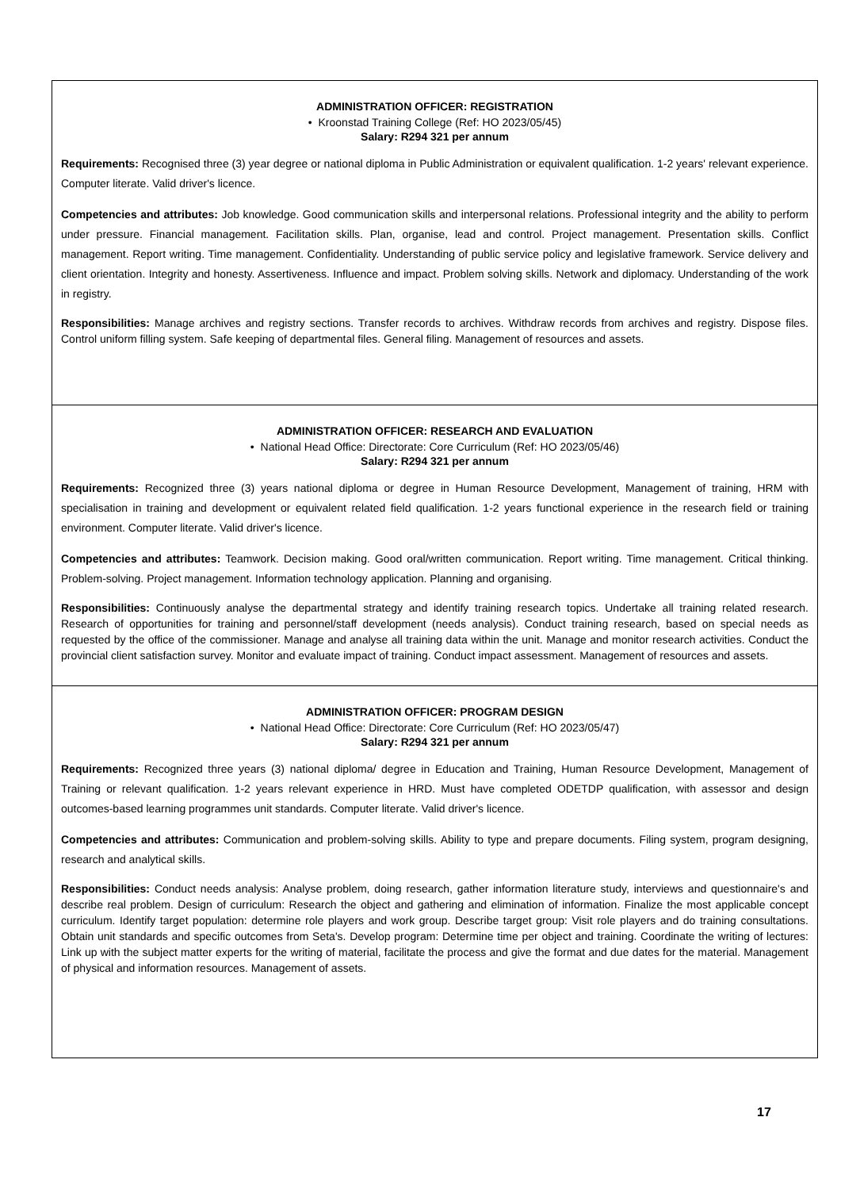| ADMINISTRATION OFFICER: REGISTRATION • Kroonstad Training College (Ref: HO 2023/05/45) Salary: R294 321 per annum Requirements: Recognised three (3) year degree or national diploma in Public Administration or equivalent qualification. 1-2 years' relevant experience. Computer literate. Valid driver's licence. Competencies and attributes: Job knowledge. Good communication skills and interpersonal relations. Professional integrity and the ability to perform under pressure. Financial management. Facilitation skills. Plan, organise, lead and control. Project management. Presentation skills. Conflict management. Report writing. Time management. Confidentiality. Understanding of public service policy and legislative framework. Service delivery and client orientation. Integrity and honesty. Assertiveness. Influence and impact. Problem solving skills. Network and diplomacy. Understanding of the work in registry. Responsibilities: Manage archives and registry sections. Transfer records to archives. Withdraw records from archives and registry. Dispose files. Control uniform filling system. Safe keeping of departmental files. General filing. Management of resources and assets. |
| ADMINISTRATION OFFICER: RESEARCH AND EVALUATION • National Head Office: Directorate: Core Curriculum (Ref: HO 2023/05/46) Salary: R294 321 per annum Requirements: Recognized three (3) years national diploma or degree in Human Resource Development, Management of training, HRM with specialisation in training and development or equivalent related field qualification. 1-2 years functional experience in the research field or training environment. Computer literate. Valid driver's licence. Competencies and attributes: Teamwork. Decision making. Good oral/written communication. Report writing. Time management. Critical thinking. Problem-solving. Project management. Information technology application. Planning and organising. Responsibilities: Continuously analyse the departmental strategy and identify training research topics. Undertake all training related research. Research of opportunities for training and personnel/staff development (needs analysis). Conduct training research, based on special needs as requested by the office of the commissioner. Manage and analyse all training data within the unit. Manage and monitor research activities. Conduct the provincial client satisfaction survey. Monitor and evaluate impact of training. Conduct impact assessment. Management of resources and assets. |
| ADMINISTRATION OFFICER: PROGRAM DESIGN • National Head Office: Directorate: Core Curriculum (Ref: HO 2023/05/47) Salary: R294 321 per annum Requirements: Recognized three years (3) national diploma/ degree in Education and Training, Human Resource Development, Management of Training or relevant qualification. 1-2 years relevant experience in HRD. Must have completed ODETDP qualification, with assessor and design outcomes-based learning programmes unit standards. Computer literate. Valid driver's licence. Competencies and attributes: Communication and problem-solving skills. Ability to type and prepare documents. Filing system, program designing, research and analytical skills. Responsibilities: Conduct needs analysis: Analyse problem, doing research, gather information literature study, interviews and questionnaire's and describe real problem. Design of curriculum: Research the object and gathering and elimination of information. Finalize the most applicable concept curriculum. Identify target population: determine role players and work group. Describe target group: Visit role players and do training consultations. Obtain unit standards and specific outcomes from Seta's. Develop program: Determine time per object and training. Coordinate the writing of lectures: Link up with the subject matter experts for the writing of material, facilitate the process and give the format and due dates for the material. Management of physical and information resources. Management of assets. |
17